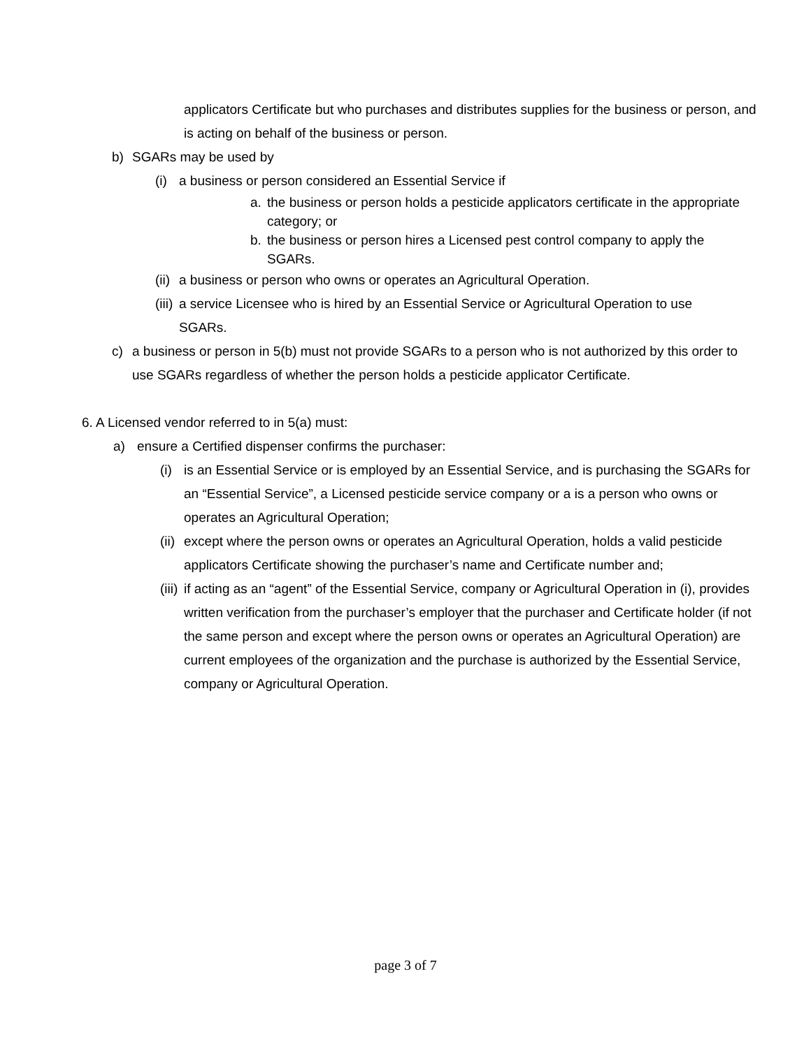applicators Certificate but who purchases and distributes supplies for the business or person, and is acting on behalf of the business or person.
b) SGARs may be used by
(i) a business or person considered an Essential Service if
a. the business or person holds a pesticide applicators certificate in the appropriate category; or
b. the business or person hires a Licensed pest control company to apply the SGARs.
(ii) a business or person who owns or operates an Agricultural Operation.
(iii) a service Licensee who is hired by an Essential Service or Agricultural Operation to use SGARs.
c) a business or person in 5(b) must not provide SGARs to a person who is not authorized by this order to use SGARs regardless of whether the person holds a pesticide applicator Certificate.
6. A Licensed vendor referred to in 5(a) must:
a) ensure a Certified dispenser confirms the purchaser:
(i) is an Essential Service or is employed by an Essential Service, and is purchasing the SGARs for an “Essential Service”, a Licensed pesticide service company or a is a person who owns or operates an Agricultural Operation;
(ii) except where the person owns or operates an Agricultural Operation, holds a valid pesticide applicators Certificate showing the purchaser’s name and Certificate number and;
(iii) if acting as an “agent” of the Essential Service, company or Agricultural Operation in (i), provides written verification from the purchaser’s employer that the purchaser and Certificate holder (if not the same person and except where the person owns or operates an Agricultural Operation) are current employees of the organization and the purchase is authorized by the Essential Service, company or Agricultural Operation.
page 3 of 7